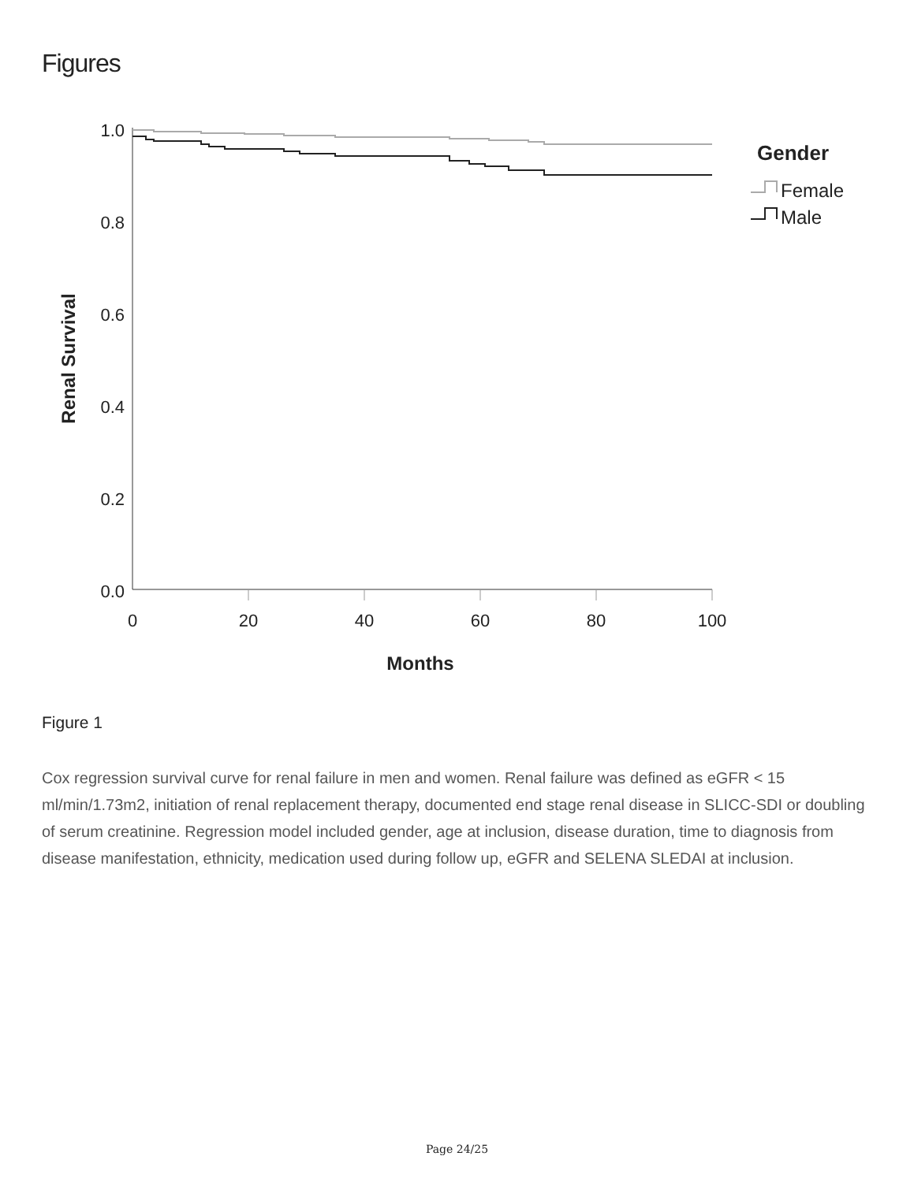Figures
1.0
0.8
0.6
0.4
0.2
0.0
0
20
40
60
80
100
Months
Renal Survival
Gender
Female
Male
Figure 1
Cox regression survival curve for renal failure in men and women. Renal failure was defined as eGFR < 15 ml/min/1.73m2, initiation of renal replacement therapy, documented end stage renal disease in SLICC-SDI or doubling of serum creatinine. Regression model included gender, age at inclusion, disease duration, time to diagnosis from disease manifestation, ethnicity, medication used during follow up, eGFR and SELENA SLEDAI at inclusion.
Page 24/25